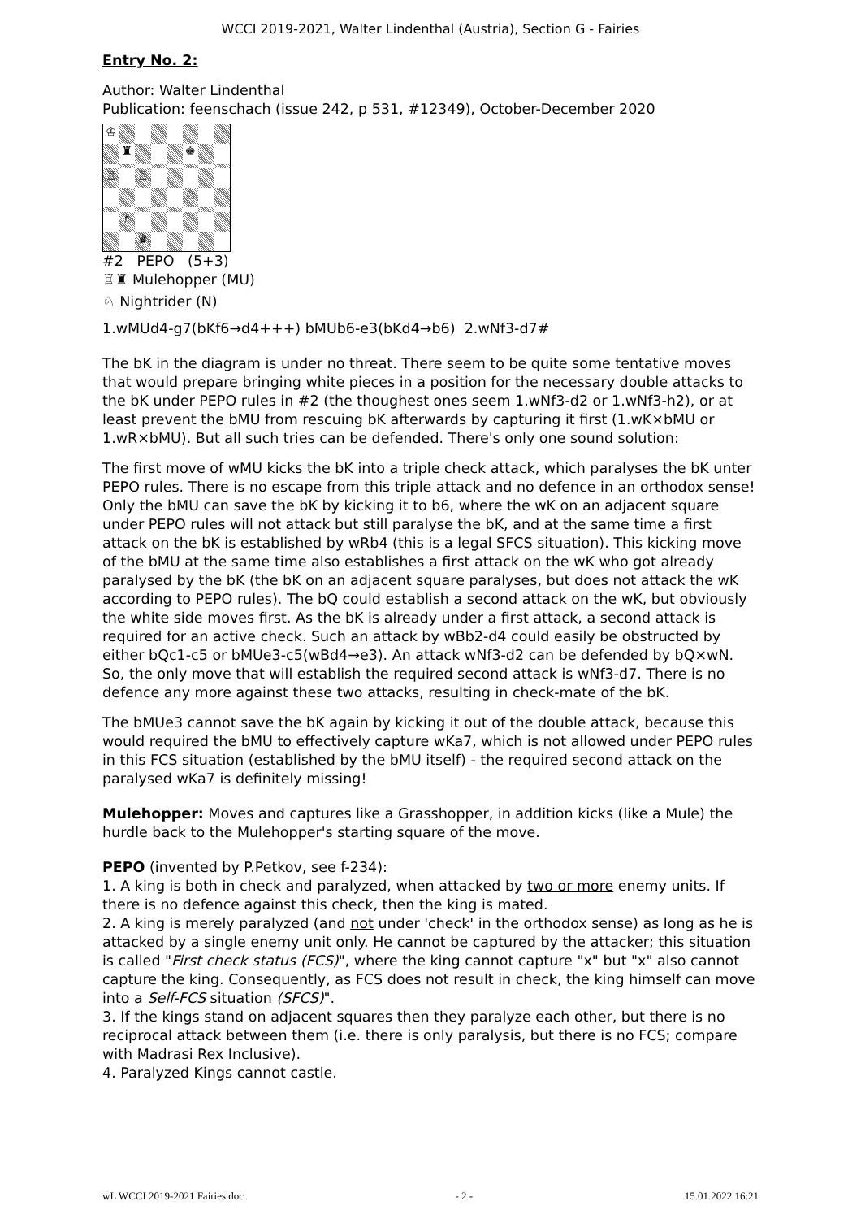WCCI 2019-2021, Walter Lindenthal (Austria), Section G - Fairies
Entry No. 2:
Author: Walter Lindenthal
Publication: feenschach (issue 242, p 531, #12349), October-December 2020
♔
♜
♚
♖
♖
♘
♗
♛
#2 PEPO (5+3)
♖♜ Mulehopper (MU)
♘ Nightrider (N)
1.wMUd4-g7(bKf6→d4+++) bMUb6-e3(bKd4→b6) 2.wNf3-d7#
The bK in the diagram is under no threat. There seem to be quite some tentative moves that would prepare bringing white pieces in a position for the necessary double attacks to the bK under PEPO rules in #2 (the thoughest ones seem 1.wNf3-d2 or 1.wNf3-h2), or at least prevent the bMU from rescuing bK afterwards by capturing it first (1.wK×bMU or 1.wR×bMU). But all such tries can be defended. There's only one sound solution:
The first move of wMU kicks the bK into a triple check attack, which paralyses the bK unter PEPO rules. There is no escape from this triple attack and no defence in an orthodox sense! Only the bMU can save the bK by kicking it to b6, where the wK on an adjacent square under PEPO rules will not attack but still paralyse the bK, and at the same time a first attack on the bK is established by wRb4 (this is a legal SFCS situation). This kicking move of the bMU at the same time also establishes a first attack on the wK who got already paralysed by the bK (the bK on an adjacent square paralyses, but does not attack the wK according to PEPO rules). The bQ could establish a second attack on the wK, but obviously the white side moves first. As the bK is already under a first attack, a second attack is required for an active check. Such an attack by wBb2-d4 could easily be obstructed by either bQc1-c5 or bMUe3-c5(wBd4→e3). An attack wNf3-d2 can be defended by bQ×wN. So, the only move that will establish the required second attack is wNf3-d7. There is no defence any more against these two attacks, resulting in check-mate of the bK.
The bMUe3 cannot save the bK again by kicking it out of the double attack, because this would required the bMU to effectively capture wKa7, which is not allowed under PEPO rules in this FCS situation (established by the bMU itself) - the required second attack on the paralysed wKa7 is definitely missing!
Mulehopper: Moves and captures like a Grasshopper, in addition kicks (like a Mule) the hurdle back to the Mulehopper's starting square of the move.
PEPO (invented by P.Petkov, see f-234):
1. A king is both in check and paralyzed, when attacked by two or more enemy units. If there is no defence against this check, then the king is mated.
2. A king is merely paralyzed (and not under 'check' in the orthodox sense) as long as he is attacked by a single enemy unit only. He cannot be captured by the attacker; this situation is called "First check status (FCS)", where the king cannot capture "x" but "x" also cannot capture the king. Consequently, as FCS does not result in check, the king himself can move into a Self-FCS situation (SFCS)".
3. If the kings stand on adjacent squares then they paralyze each other, but there is no reciprocal attack between them (i.e. there is only paralysis, but there is no FCS; compare with Madrasi Rex Inclusive).
4. Paralyzed Kings cannot castle.
wL WCCI 2019-2021 Fairies.doc - 2 - 15.01.2022 16:21